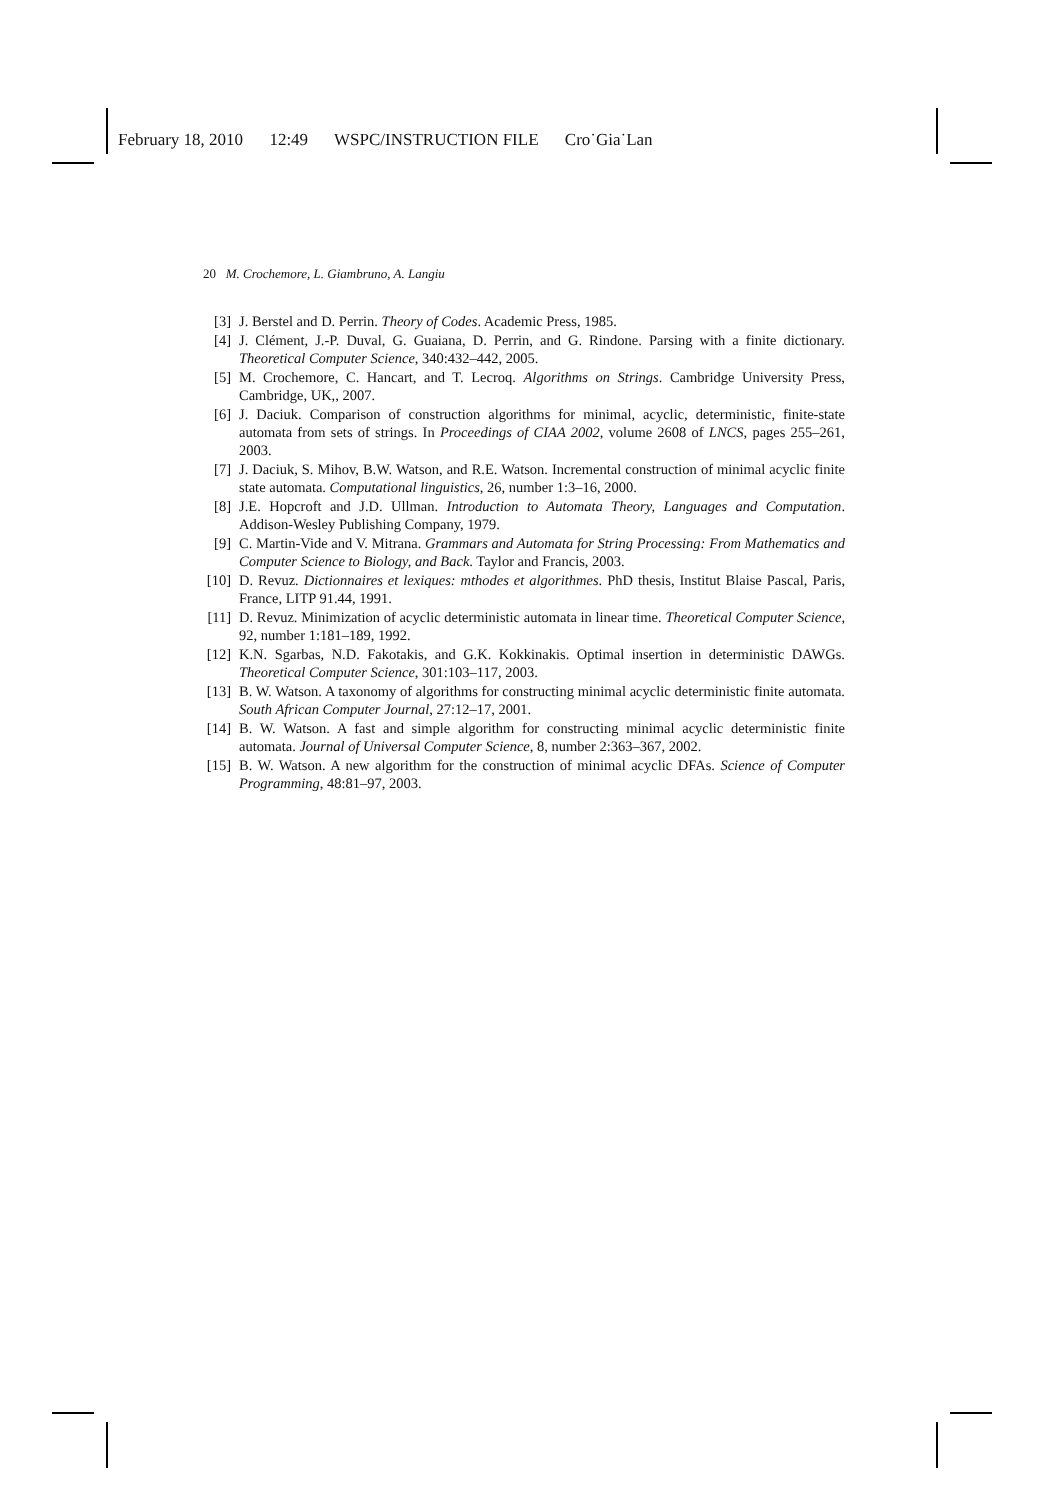February 18, 2010 12:49 WSPC/INSTRUCTION FILE Cro˙Gia˙Lan
20 M. Crochemore, L. Giambruno, A. Langiu
[3] J. Berstel and D. Perrin. Theory of Codes. Academic Press, 1985.
[4] J. Clément, J.-P. Duval, G. Guaiana, D. Perrin, and G. Rindone. Parsing with a finite dictionary. Theoretical Computer Science, 340:432–442, 2005.
[5] M. Crochemore, C. Hancart, and T. Lecroq. Algorithms on Strings. Cambridge University Press, Cambridge, UK,, 2007.
[6] J. Daciuk. Comparison of construction algorithms for minimal, acyclic, deterministic, finite-state automata from sets of strings. In Proceedings of CIAA 2002, volume 2608 of LNCS, pages 255–261, 2003.
[7] J. Daciuk, S. Mihov, B.W. Watson, and R.E. Watson. Incremental construction of minimal acyclic finite state automata. Computational linguistics, 26, number 1:3–16, 2000.
[8] J.E. Hopcroft and J.D. Ullman. Introduction to Automata Theory, Languages and Computation. Addison-Wesley Publishing Company, 1979.
[9] C. Martin-Vide and V. Mitrana. Grammars and Automata for String Processing: From Mathematics and Computer Science to Biology, and Back. Taylor and Francis, 2003.
[10] D. Revuz. Dictionnaires et lexiques: mthodes et algorithmes. PhD thesis, Institut Blaise Pascal, Paris, France, LITP 91.44, 1991.
[11] D. Revuz. Minimization of acyclic deterministic automata in linear time. Theoretical Computer Science, 92, number 1:181–189, 1992.
[12] K.N. Sgarbas, N.D. Fakotakis, and G.K. Kokkinakis. Optimal insertion in deterministic DAWGs. Theoretical Computer Science, 301:103–117, 2003.
[13] B. W. Watson. A taxonomy of algorithms for constructing minimal acyclic deterministic finite automata. South African Computer Journal, 27:12–17, 2001.
[14] B. W. Watson. A fast and simple algorithm for constructing minimal acyclic deterministic finite automata. Journal of Universal Computer Science, 8, number 2:363–367, 2002.
[15] B. W. Watson. A new algorithm for the construction of minimal acyclic DFAs. Science of Computer Programming, 48:81–97, 2003.